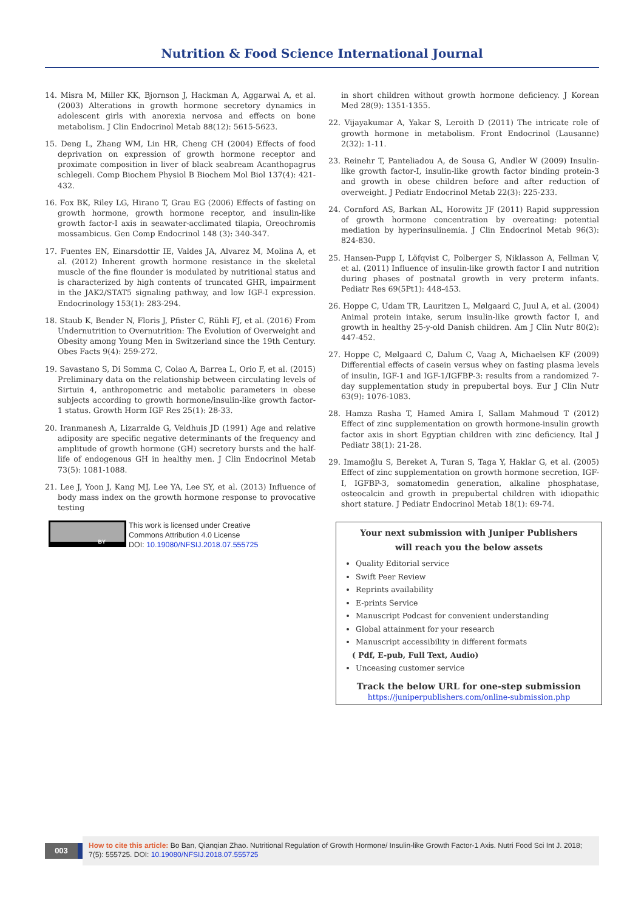Nutrition & Food Science International Journal
14. Misra M, Miller KK, Bjornson J, Hackman A, Aggarwal A, et al. (2003) Alterations in growth hormone secretory dynamics in adolescent girls with anorexia nervosa and effects on bone metabolism. J Clin Endocrinol Metab 88(12): 5615-5623.
15. Deng L, Zhang WM, Lin HR, Cheng CH (2004) Effects of food deprivation on expression of growth hormone receptor and proximate composition in liver of black seabream Acanthopagrus schlegeli. Comp Biochem Physiol B Biochem Mol Biol 137(4): 421-432.
16. Fox BK, Riley LG, Hirano T, Grau EG (2006) Effects of fasting on growth hormone, growth hormone receptor, and insulin-like growth factor-I axis in seawater-acclimated tilapia, Oreochromis mossambicus. Gen Comp Endocrinol 148 (3): 340-347.
17. Fuentes EN, Einarsdottir IE, Valdes JA, Alvarez M, Molina A, et al. (2012) Inherent growth hormone resistance in the skeletal muscle of the fine flounder is modulated by nutritional status and is characterized by high contents of truncated GHR, impairment in the JAK2/STAT5 signaling pathway, and low IGF-I expression. Endocrinology 153(1): 283-294.
18. Staub K, Bender N, Floris J, Pfister C, Rühli FJ, et al. (2016) From Undernutrition to Overnutrition: The Evolution of Overweight and Obesity among Young Men in Switzerland since the 19th Century. Obes Facts 9(4): 259-272.
19. Savastano S, Di Somma C, Colao A, Barrea L, Orio F, et al. (2015) Preliminary data on the relationship between circulating levels of Sirtuin 4, anthropometric and metabolic parameters in obese subjects according to growth hormone/insulin-like growth factor-1 status. Growth Horm IGF Res 25(1): 28-33.
20. Iranmanesh A, Lizarralde G, Veldhuis JD (1991) Age and relative adiposity are specific negative determinants of the frequency and amplitude of growth hormone (GH) secretory bursts and the half-life of endogenous GH in healthy men. J Clin Endocrinol Metab 73(5): 1081-1088.
21. Lee J, Yoon J, Kang MJ, Lee YA, Lee SY, et al. (2013) Influence of body mass index on the growth hormone response to provocative testing
in short children without growth hormone deficiency. J Korean Med 28(9): 1351-1355.
22. Vijayakumar A, Yakar S, Leroith D (2011) The intricate role of growth hormone in metabolism. Front Endocrinol (Lausanne) 2(32): 1-11.
23. Reinehr T, Panteliadou A, de Sousa G, Andler W (2009) Insulin-like growth factor-I, insulin-like growth factor binding protein-3 and growth in obese children before and after reduction of overweight. J Pediatr Endocrinol Metab 22(3): 225-233.
24. Cornford AS, Barkan AL, Horowitz JF (2011) Rapid suppression of growth hormone concentration by overeating: potential mediation by hyperinsulinemia. J Clin Endocrinol Metab 96(3): 824-830.
25. Hansen-Pupp I, Löfqvist C, Polberger S, Niklasson A, Fellman V, et al. (2011) Influence of insulin-like growth factor I and nutrition during phases of postnatal growth in very preterm infants. Pediatr Res 69(5Pt1): 448-453.
26. Hoppe C, Udam TR, Lauritzen L, Mølgaard C, Juul A, et al. (2004) Animal protein intake, serum insulin-like growth factor I, and growth in healthy 25-y-old Danish children. Am J Clin Nutr 80(2): 447-452.
27. Hoppe C, Mølgaard C, Dalum C, Vaag A, Michaelsen KF (2009) Differential effects of casein versus whey on fasting plasma levels of insulin, IGF-1 and IGF-1/IGFBP-3: results from a randomized 7-day supplementation study in prepubertal boys. Eur J Clin Nutr 63(9): 1076-1083.
28. Hamza Rasha T, Hamed Amira I, Sallam Mahmoud T (2012) Effect of zinc supplementation on growth hormone-insulin growth factor axis in short Egyptian children with zinc deficiency. Ital J Pediatr 38(1): 21-28.
29. Imamoğlu S, Bereket A, Turan S, Taga Y, Haklar G, et al. (2005) Effect of zinc supplementation on growth hormone secretion, IGF-I, IGFBP-3, somatomedin generation, alkaline phosphatase, osteocalcin and growth in prepubertal children with idiopathic short stature. J Pediatr Endocrinol Metab 18(1): 69-74.
BY
This work is licensed under Creative
Commons Attribution 4.0 License
DOI: 10.19080/NFSIJ.2018.07.555725
Your next submission with Juniper Publishers
will reach you the below assets
Quality Editorial service
Swift Peer Review
Reprints availability
E-prints Service
Manuscript Podcast for convenient understanding
Global attainment for your research
Manuscript accessibility in different formats
( Pdf, E-pub, Full Text, Audio)
Unceasing customer service
Track the below URL for one-step submission
https://juniperpublishers.com/online-submission.php
003
How to cite this article: Bo Ban, Qianqian Zhao. Nutritional Regulation of Growth Hormone/ Insulin-like Growth Factor-1 Axis. Nutri Food Sci Int J. 2018; 7(5): 555725. DOI: 10.19080/NFSIJ.2018.07.555725